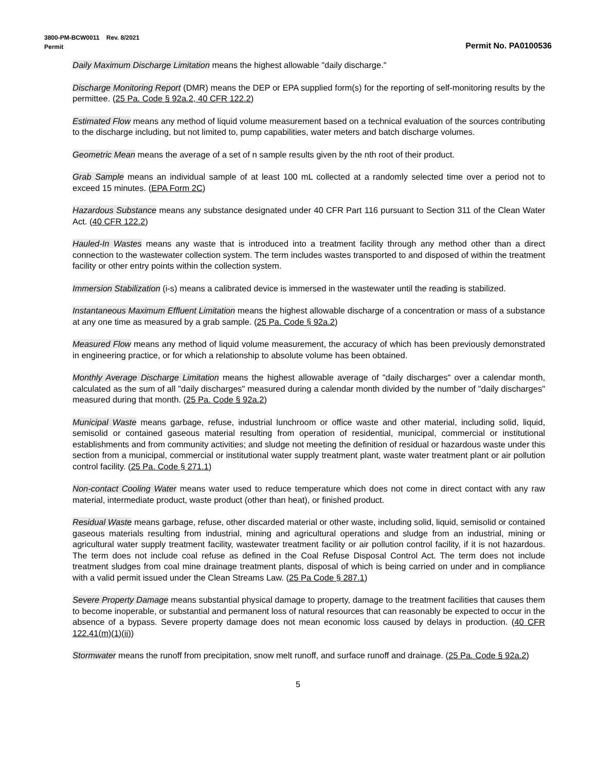3800-PM-BCW0011 Rev. 8/2021
Permit Permit No. PA0100536
Daily Maximum Discharge Limitation means the highest allowable "daily discharge."
Discharge Monitoring Report (DMR) means the DEP or EPA supplied form(s) for the reporting of self-monitoring results by the permittee. (25 Pa. Code § 92a.2, 40 CFR 122.2)
Estimated Flow means any method of liquid volume measurement based on a technical evaluation of the sources contributing to the discharge including, but not limited to, pump capabilities, water meters and batch discharge volumes.
Geometric Mean means the average of a set of n sample results given by the nth root of their product.
Grab Sample means an individual sample of at least 100 mL collected at a randomly selected time over a period not to exceed 15 minutes. (EPA Form 2C)
Hazardous Substance means any substance designated under 40 CFR Part 116 pursuant to Section 311 of the Clean Water Act. (40 CFR 122.2)
Hauled-In Wastes means any waste that is introduced into a treatment facility through any method other than a direct connection to the wastewater collection system. The term includes wastes transported to and disposed of within the treatment facility or other entry points within the collection system.
Immersion Stabilization (i-s) means a calibrated device is immersed in the wastewater until the reading is stabilized.
Instantaneous Maximum Effluent Limitation means the highest allowable discharge of a concentration or mass of a substance at any one time as measured by a grab sample. (25 Pa. Code § 92a.2)
Measured Flow means any method of liquid volume measurement, the accuracy of which has been previously demonstrated in engineering practice, or for which a relationship to absolute volume has been obtained.
Monthly Average Discharge Limitation means the highest allowable average of "daily discharges" over a calendar month, calculated as the sum of all "daily discharges" measured during a calendar month divided by the number of "daily discharges" measured during that month. (25 Pa. Code § 92a.2)
Municipal Waste means garbage, refuse, industrial lunchroom or office waste and other material, including solid, liquid, semisolid or contained gaseous material resulting from operation of residential, municipal, commercial or institutional establishments and from community activities; and sludge not meeting the definition of residual or hazardous waste under this section from a municipal, commercial or institutional water supply treatment plant, waste water treatment plant or air pollution control facility. (25 Pa. Code § 271.1)
Non-contact Cooling Water means water used to reduce temperature which does not come in direct contact with any raw material, intermediate product, waste product (other than heat), or finished product.
Residual Waste means garbage, refuse, other discarded material or other waste, including solid, liquid, semisolid or contained gaseous materials resulting from industrial, mining and agricultural operations and sludge from an industrial, mining or agricultural water supply treatment facility, wastewater treatment facility or air pollution control facility, if it is not hazardous. The term does not include coal refuse as defined in the Coal Refuse Disposal Control Act. The term does not include treatment sludges from coal mine drainage treatment plants, disposal of which is being carried on under and in compliance with a valid permit issued under the Clean Streams Law. (25 Pa Code § 287.1)
Severe Property Damage means substantial physical damage to property, damage to the treatment facilities that causes them to become inoperable, or substantial and permanent loss of natural resources that can reasonably be expected to occur in the absence of a bypass. Severe property damage does not mean economic loss caused by delays in production. (40 CFR 122.41(m)(1)(ii))
Stormwater means the runoff from precipitation, snow melt runoff, and surface runoff and drainage. (25 Pa. Code § 92a.2)
5